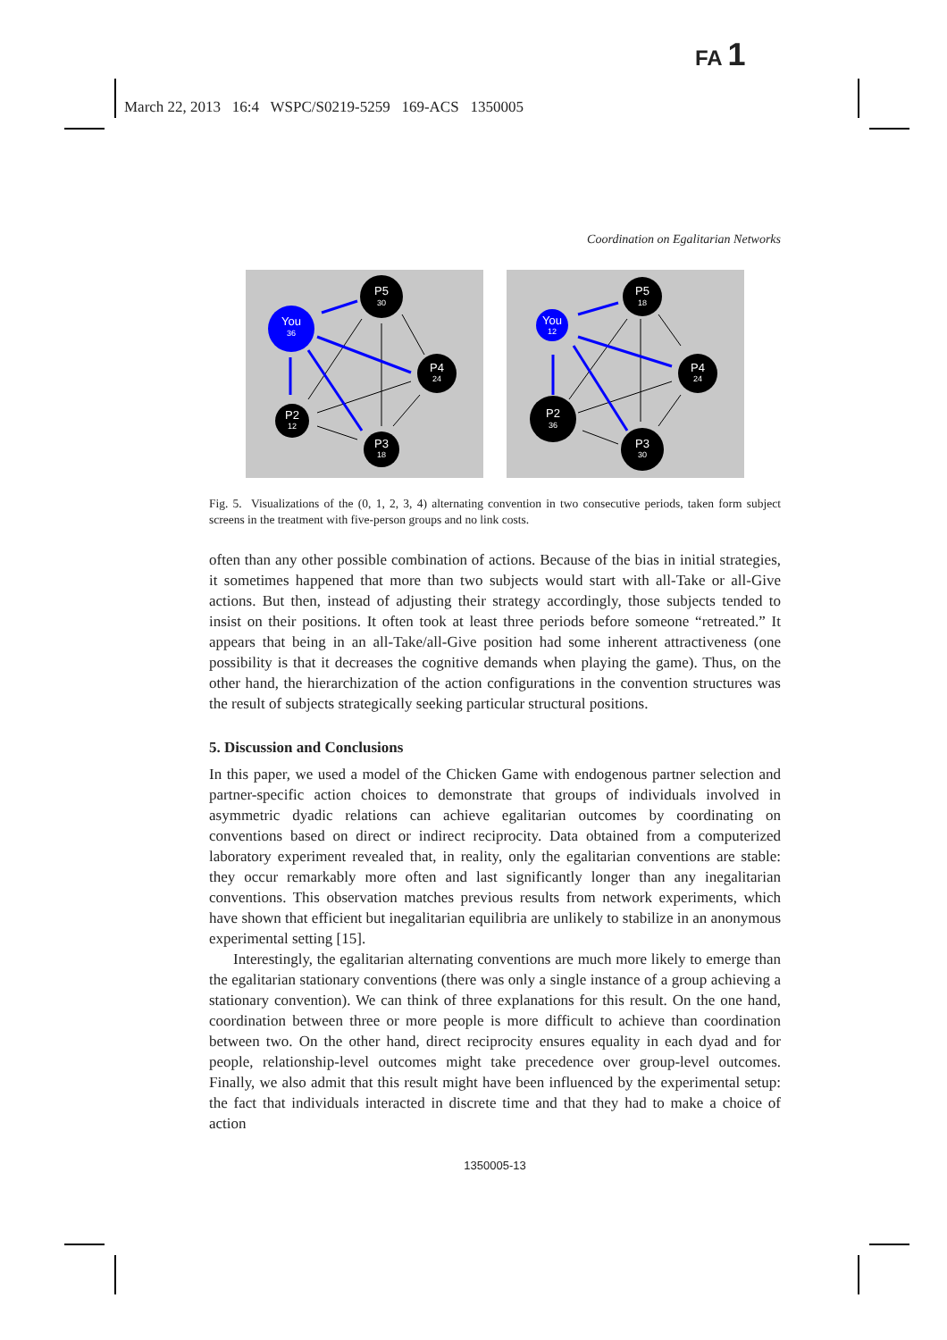FA 1
March 22, 2013 16:4 WSPC/S0219-5259 169-ACS 1350005
Coordination on Egalitarian Networks
You
36
P5
30
P4
24
P2
12
P3
18
You
12
P5
18
P4
24
P2
36
P3
30
Fig. 5. Visualizations of the (0, 1, 2, 3, 4) alternating convention in two consecutive periods, taken form subject screens in the treatment with five-person groups and no link costs.
often than any other possible combination of actions. Because of the bias in initial strategies, it sometimes happened that more than two subjects would start with all-Take or all-Give actions. But then, instead of adjusting their strategy accordingly, those subjects tended to insist on their positions. It often took at least three periods before someone “retreated.” It appears that being in an all-Take/all-Give position had some inherent attractiveness (one possibility is that it decreases the cognitive demands when playing the game). Thus, on the other hand, the hierarchization of the action configurations in the convention structures was the result of subjects strategically seeking particular structural positions.
5. Discussion and Conclusions
In this paper, we used a model of the Chicken Game with endogenous partner selection and partner-specific action choices to demonstrate that groups of individuals involved in asymmetric dyadic relations can achieve egalitarian outcomes by coordinating on conventions based on direct or indirect reciprocity. Data obtained from a computerized laboratory experiment revealed that, in reality, only the egalitarian conventions are stable: they occur remarkably more often and last significantly longer than any inegalitarian conventions. This observation matches previous results from network experiments, which have shown that efficient but inegalitarian equilibria are unlikely to stabilize in an anonymous experimental setting [15].
Interestingly, the egalitarian alternating conventions are much more likely to emerge than the egalitarian stationary conventions (there was only a single instance of a group achieving a stationary convention). We can think of three explanations for this result. On the one hand, coordination between three or more people is more difficult to achieve than coordination between two. On the other hand, direct reciprocity ensures equality in each dyad and for people, relationship-level outcomes might take precedence over group-level outcomes. Finally, we also admit that this result might have been influenced by the experimental setup: the fact that individuals interacted in discrete time and that they had to make a choice of action
1350005-13